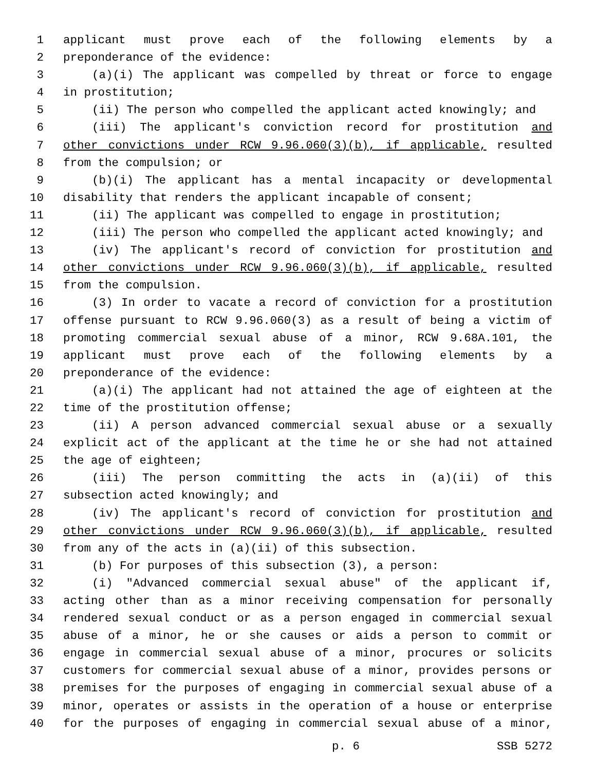1 applicant must prove each of the following elements by a
2 preponderance of the evidence:
3 (a)(i) The applicant was compelled by threat or force to engage
4 in prostitution;
5 (ii) The person who compelled the applicant acted knowingly; and
6 (iii) The applicant's conviction record for prostitution and
7 other convictions under RCW 9.96.060(3)(b), if applicable, resulted
8 from the compulsion; or
9 (b)(i) The applicant has a mental incapacity or developmental
10 disability that renders the applicant incapable of consent;
11 (ii) The applicant was compelled to engage in prostitution;
12 (iii) The person who compelled the applicant acted knowingly; and
13 (iv) The applicant's record of conviction for prostitution and
14 other convictions under RCW 9.96.060(3)(b), if applicable, resulted
15 from the compulsion.
16 (3) In order to vacate a record of conviction for a prostitution
17 offense pursuant to RCW 9.96.060(3) as a result of being a victim of
18 promoting commercial sexual abuse of a minor, RCW 9.68A.101, the
19 applicant must prove each of the following elements by a
20 preponderance of the evidence:
21 (a)(i) The applicant had not attained the age of eighteen at the
22 time of the prostitution offense;
23 (ii) A person advanced commercial sexual abuse or a sexually
24 explicit act of the applicant at the time he or she had not attained
25 the age of eighteen;
26 (iii) The person committing the acts in (a)(ii) of this
27 subsection acted knowingly; and
28 (iv) The applicant's record of conviction for prostitution and
29 other convictions under RCW 9.96.060(3)(b), if applicable, resulted
30 from any of the acts in (a)(ii) of this subsection.
31 (b) For purposes of this subsection (3), a person:
32 (i) "Advanced commercial sexual abuse" of the applicant if,
33 acting other than as a minor receiving compensation for personally
34 rendered sexual conduct or as a person engaged in commercial sexual
35 abuse of a minor, he or she causes or aids a person to commit or
36 engage in commercial sexual abuse of a minor, procures or solicits
37 customers for commercial sexual abuse of a minor, provides persons or
38 premises for the purposes of engaging in commercial sexual abuse of a
39 minor, operates or assists in the operation of a house or enterprise
40 for the purposes of engaging in commercial sexual abuse of a minor,
p. 6 SSB 5272